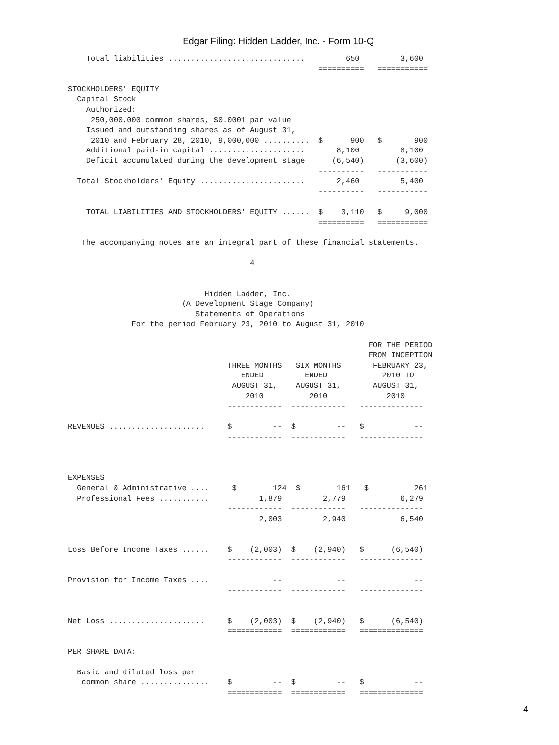Edgar Filing: Hidden Ladder, Inc. - Form 10-Q
    Total liabilities ..............................         650         3,600
                                                       ==========   ===========

STOCKHOLDERS' EQUITY
  Capital Stock
    Authorized:
     250,000,000 common shares, $0.0001 par value
    Issued and outstanding shares as of August 31,
     2010 and February 28, 2010, 9,000,000 ..........  $      900   $       900
    Additional paid-in capital .....................       8,100         8,100
    Deficit accumulated during the development stage      (6,540)       (3,600)
                                                       ----------   -----------
  Total Stockholders' Equity .......................       2,460         5,400
                                                       ----------   -----------

    TOTAL LIABILITIES AND STOCKHOLDERS' EQUITY ......  $    3,110   $     9,000
                                                       ==========   ===========

   The accompanying notes are an integral part of these financial statements.

                                        4


                              Hidden Ladder, Inc.
                         (A Development Stage Company)
                            Statements of Operations
              For the period February 23, 2010 to August 31, 2010

                                                                  FOR THE PERIOD
                                                                  FROM INCEPTION
                                   THREE MONTHS   SIX MONTHS       FEBRUARY 23,
                                      ENDED         ENDED            2010 TO
                                    AUGUST 31,    AUGUST 31,       AUGUST 31,
                                       2010          2010             2010
                                   ------------  ------------   --------------

REVENUES .....................     $         --  $         --   $           --
                                   ------------  ------------   --------------



EXPENSES
  General & Administrative ....     $        124  $        161   $          261
  Professional Fees ...........           1,879         2,779            6,279
                                   ------------  ------------   --------------
                                          2,003         2,940            6,540


Loss Before Income Taxes ......    $    (2,003)  $    (2,940)   $      (6,540)
                                   ------------  ------------   --------------

Provision for Income Taxes ....              --            --               --
                                   ------------  ------------   --------------


Net Loss .....................     $    (2,003)  $    (2,940)   $      (6,540)
                                   ============  ============   ==============

PER SHARE DATA:

  Basic and diluted loss per
   common share ...............    $         --  $         --   $           --
                                   ============  ============   ==============
4